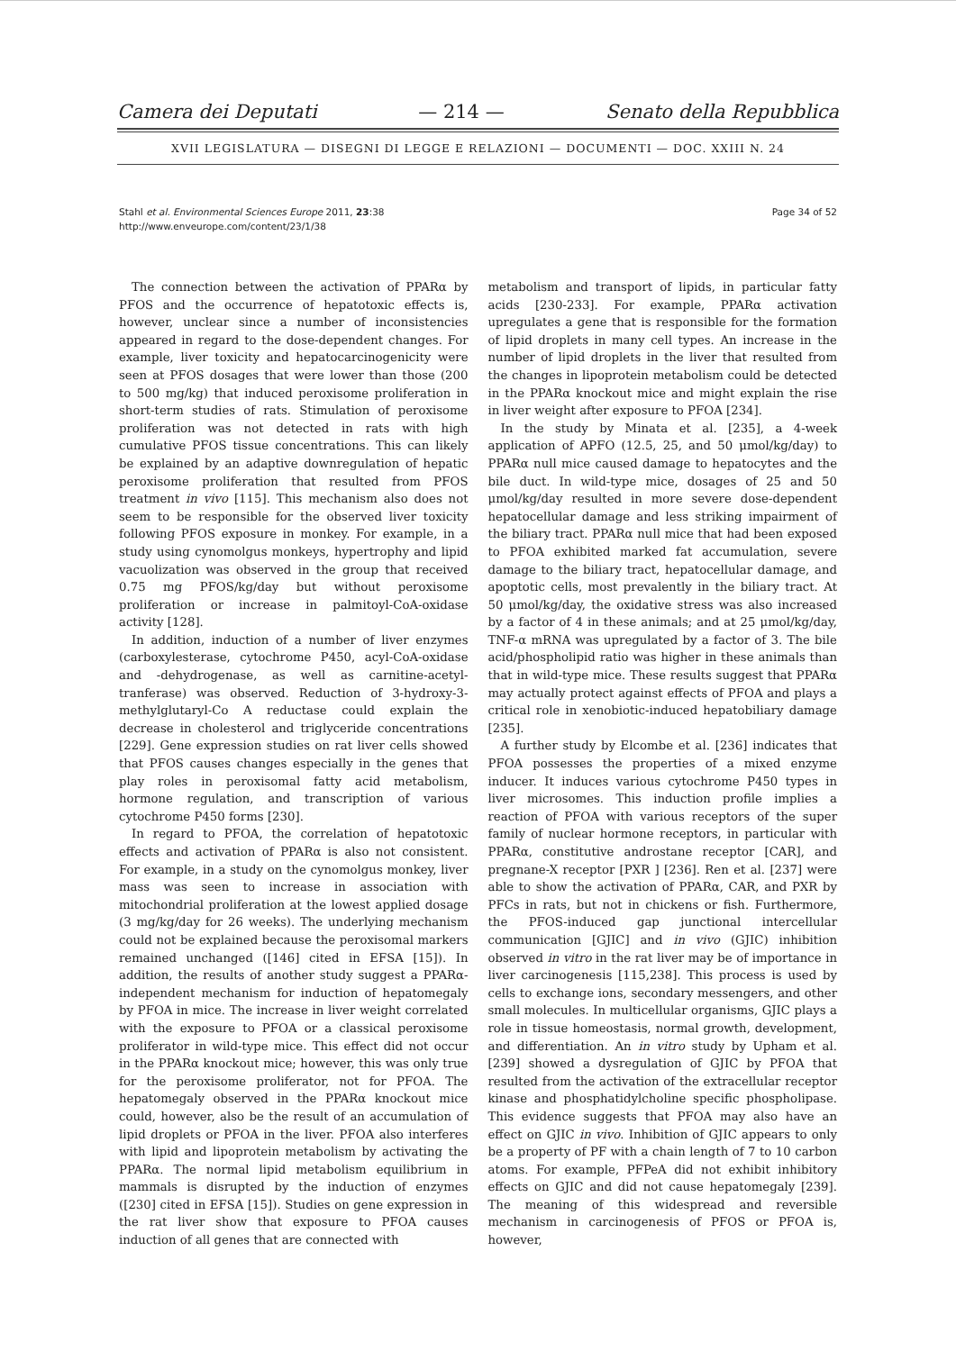Camera dei Deputati — 214 — Senato della Repubblica
XVII LEGISLATURA — DISEGNI DI LEGGE E RELAZIONI — DOCUMENTI — DOC. XXIII N. 24
Stahl et al. Environmental Sciences Europe 2011, 23:38
http://www.enveurope.com/content/23/1/38
Page 34 of 52
The connection between the activation of PPARα by PFOS and the occurrence of hepatotoxic effects is, however, unclear since a number of inconsistencies appeared in regard to the dose-dependent changes. For example, liver toxicity and hepatocarcinogenicity were seen at PFOS dosages that were lower than those (200 to 500 mg/kg) that induced peroxisome proliferation in short-term studies of rats. Stimulation of peroxisome proliferation was not detected in rats with high cumulative PFOS tissue concentrations. This can likely be explained by an adaptive downregulation of hepatic peroxisome proliferation that resulted from PFOS treatment in vivo [115]. This mechanism also does not seem to be responsible for the observed liver toxicity following PFOS exposure in monkey. For example, in a study using cynomolgus monkeys, hypertrophy and lipid vacuolization was observed in the group that received 0.75 mg PFOS/kg/day but without peroxisome proliferation or increase in palmitoyl-CoA-oxidase activity [128].
In addition, induction of a number of liver enzymes (carboxylesterase, cytochrome P450, acyl-CoA-oxidase and -dehydrogenase, as well as carnitine-acetyl-tranferase) was observed. Reduction of 3-hydroxy-3-methylglutaryl-Co A reductase could explain the decrease in cholesterol and triglyceride concentrations [229]. Gene expression studies on rat liver cells showed that PFOS causes changes especially in the genes that play roles in peroxisomal fatty acid metabolism, hormone regulation, and transcription of various cytochrome P450 forms [230].
In regard to PFOA, the correlation of hepatotoxic effects and activation of PPARα is also not consistent. For example, in a study on the cynomolgus monkey, liver mass was seen to increase in association with mitochondrial proliferation at the lowest applied dosage (3 mg/kg/day for 26 weeks). The underlying mechanism could not be explained because the peroxisomal markers remained unchanged ([146] cited in EFSA [15]). In addition, the results of another study suggest a PPARα-independent mechanism for induction of hepatomegaly by PFOA in mice. The increase in liver weight correlated with the exposure to PFOA or a classical peroxisome proliferator in wild-type mice. This effect did not occur in the PPARα knockout mice; however, this was only true for the peroxisome proliferator, not for PFOA. The hepatomegaly observed in the PPARα knockout mice could, however, also be the result of an accumulation of lipid droplets or PFOA in the liver. PFOA also interferes with lipid and lipoprotein metabolism by activating the PPARα. The normal lipid metabolism equilibrium in mammals is disrupted by the induction of enzymes ([230] cited in EFSA [15]). Studies on gene expression in the rat liver show that exposure to PFOA causes induction of all genes that are connected with
metabolism and transport of lipids, in particular fatty acids [230-233]. For example, PPARα activation upregulates a gene that is responsible for the formation of lipid droplets in many cell types. An increase in the number of lipid droplets in the liver that resulted from the changes in lipoprotein metabolism could be detected in the PPARα knockout mice and might explain the rise in liver weight after exposure to PFOA [234].
In the study by Minata et al. [235], a 4-week application of APFO (12.5, 25, and 50 μmol/kg/day) to PPARα null mice caused damage to hepatocytes and the bile duct. In wild-type mice, dosages of 25 and 50 μmol/kg/day resulted in more severe dose-dependent hepatocellular damage and less striking impairment of the biliary tract. PPARα null mice that had been exposed to PFOA exhibited marked fat accumulation, severe damage to the biliary tract, hepatocellular damage, and apoptotic cells, most prevalently in the biliary tract. At 50 μmol/kg/day, the oxidative stress was also increased by a factor of 4 in these animals; and at 25 μmol/kg/day, TNF-α mRNA was upregulated by a factor of 3. The bile acid/phospholipid ratio was higher in these animals than that in wild-type mice. These results suggest that PPARα may actually protect against effects of PFOA and plays a critical role in xenobiotic-induced hepatobiliary damage [235].
A further study by Elcombe et al. [236] indicates that PFOA possesses the properties of a mixed enzyme inducer. It induces various cytochrome P450 types in liver microsomes. This induction profile implies a reaction of PFOA with various receptors of the super family of nuclear hormone receptors, in particular with PPARα, constitutive androstane receptor [CAR], and pregnane-X receptor [PXR ] [236]. Ren et al. [237] were able to show the activation of PPARα, CAR, and PXR by PFCs in rats, but not in chickens or fish. Furthermore, the PFOS-induced gap junctional intercellular communication [GJIC] and in vivo (GJIC) inhibition observed in vitro in the rat liver may be of importance in liver carcinogenesis [115,238]. This process is used by cells to exchange ions, secondary messengers, and other small molecules. In multicellular organisms, GJIC plays a role in tissue homeostasis, normal growth, development, and differentiation. An in vitro study by Upham et al. [239] showed a dysregulation of GJIC by PFOA that resulted from the activation of the extracellular receptor kinase and phosphatidylcholine specific phospholipase. This evidence suggests that PFOA may also have an effect on GJIC in vivo. Inhibition of GJIC appears to only be a property of PF with a chain length of 7 to 10 carbon atoms. For example, PFPeA did not exhibit inhibitory effects on GJIC and did not cause hepatomegaly [239]. The meaning of this widespread and reversible mechanism in carcinogenesis of PFOS or PFOA is, however,